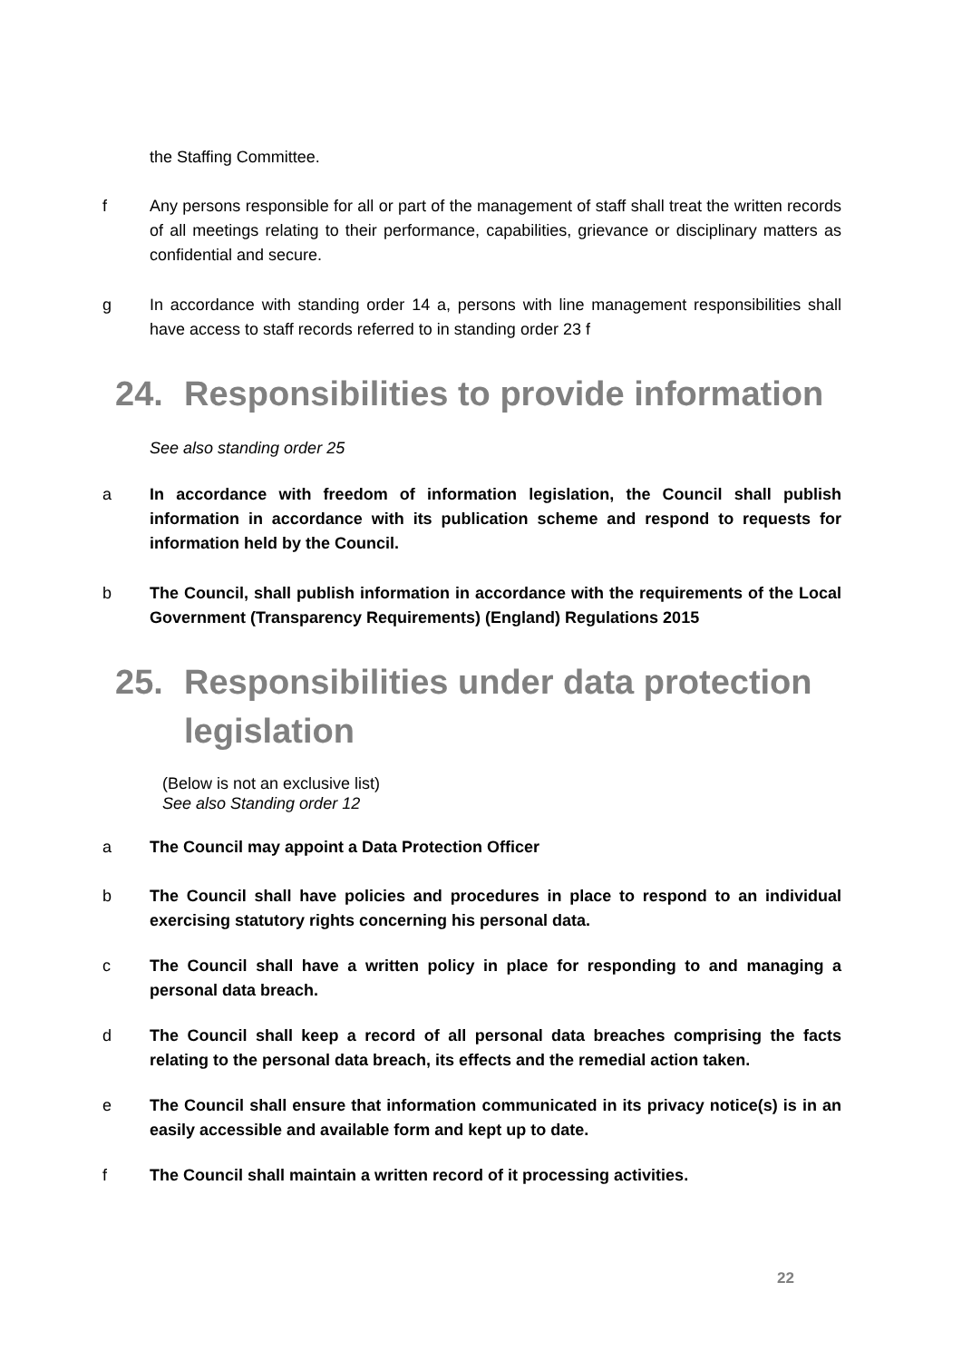the Staffing Committee.
f Any persons responsible for all or part of the management of staff shall treat the written records of all meetings relating to their performance, capabilities, grievance or disciplinary matters as confidential and secure.
g In accordance with standing order 14 a, persons with line management responsibilities shall have access to staff records referred to in standing order 23 f
24. Responsibilities to provide information
See also standing order 25
a In accordance with freedom of information legislation, the Council shall publish information in accordance with its publication scheme and respond to requests for information held by the Council.
b The Council, shall publish information in accordance with the requirements of the Local Government (Transparency Requirements) (England) Regulations 2015
25. Responsibilities under data protection legislation
(Below is not an exclusive list)
See also Standing order 12
a The Council may appoint a Data Protection Officer
b The Council shall have policies and procedures in place to respond to an individual exercising statutory rights concerning his personal data.
c The Council shall have a written policy in place for responding to and managing a personal data breach.
d The Council shall keep a record of all personal data breaches comprising the facts relating to the personal data breach, its effects and the remedial action taken.
e The Council shall ensure that information communicated in its privacy notice(s) is in an easily accessible and available form and kept up to date.
f The Council shall maintain a written record of it processing activities.
22